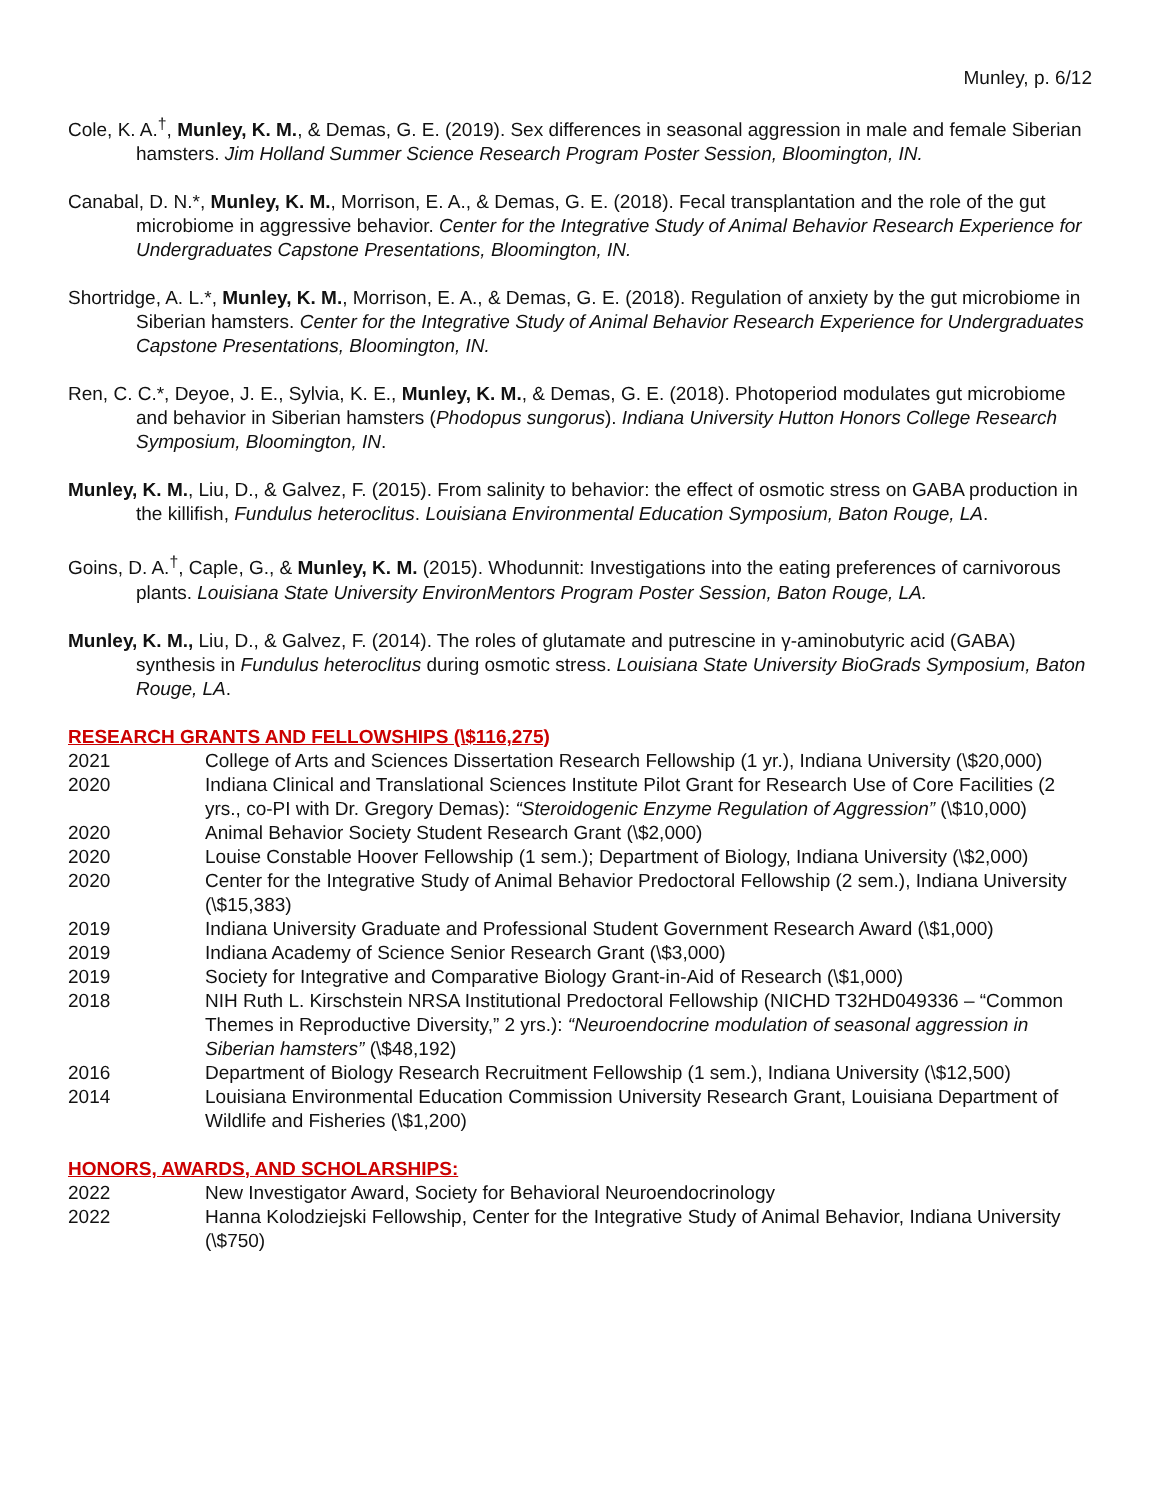Munley, p. 6/12
Cole, K. A.<sup>†</sup>, Munley, K. M., & Demas, G. E. (2019). Sex differences in seasonal aggression in male and female Siberian hamsters. Jim Holland Summer Science Research Program Poster Session, Bloomington, IN.
Canabal, D. N.*, Munley, K. M., Morrison, E. A., & Demas, G. E. (2018). Fecal transplantation and the role of the gut microbiome in aggressive behavior. Center for the Integrative Study of Animal Behavior Research Experience for Undergraduates Capstone Presentations, Bloomington, IN.
Shortridge, A. L.*, Munley, K. M., Morrison, E. A., & Demas, G. E. (2018). Regulation of anxiety by the gut microbiome in Siberian hamsters. Center for the Integrative Study of Animal Behavior Research Experience for Undergraduates Capstone Presentations, Bloomington, IN.
Ren, C. C.*, Deyoe, J. E., Sylvia, K. E., Munley, K. M., & Demas, G. E. (2018). Photoperiod modulates gut microbiome and behavior in Siberian hamsters (Phodopus sungorus). Indiana University Hutton Honors College Research Symposium, Bloomington, IN.
Munley, K. M., Liu, D., & Galvez, F. (2015). From salinity to behavior: the effect of osmotic stress on GABA production in the killifish, Fundulus heteroclitus. Louisiana Environmental Education Symposium, Baton Rouge, LA.
Goins, D. A.<sup>†</sup>, Caple, G., & Munley, K. M. (2015). Whodunnit: Investigations into the eating preferences of carnivorous plants. Louisiana State University EnvironMentors Program Poster Session, Baton Rouge, LA.
Munley, K. M., Liu, D., & Galvez, F. (2014). The roles of glutamate and putrescine in γ-aminobutyric acid (GABA) synthesis in Fundulus heteroclitus during osmotic stress. Louisiana State University BioGrads Symposium, Baton Rouge, LA.
RESEARCH GRANTS AND FELLOWSHIPS (\$116,275)
2021 College of Arts and Sciences Dissertation Research Fellowship (1 yr.), Indiana University (\$20,000)
2020 Indiana Clinical and Translational Sciences Institute Pilot Grant for Research Use of Core Facilities (2 yrs., co-PI with Dr. Gregory Demas): “Steroidogenic Enzyme Regulation of Aggression” (\$10,000)
2020 Animal Behavior Society Student Research Grant (\$2,000)
2020 Louise Constable Hoover Fellowship (1 sem.); Department of Biology, Indiana University (\$2,000)
2020 Center for the Integrative Study of Animal Behavior Predoctoral Fellowship (2 sem.), Indiana University (\$15,383)
2019 Indiana University Graduate and Professional Student Government Research Award (\$1,000)
2019 Indiana Academy of Science Senior Research Grant (\$3,000)
2019 Society for Integrative and Comparative Biology Grant-in-Aid of Research (\$1,000)
2018 NIH Ruth L. Kirschstein NRSA Institutional Predoctoral Fellowship (NICHD T32HD049336 – “Common Themes in Reproductive Diversity,” 2 yrs.): “Neuroendocrine modulation of seasonal aggression in Siberian hamsters” (\$48,192)
2016 Department of Biology Research Recruitment Fellowship (1 sem.), Indiana University (\$12,500)
2014 Louisiana Environmental Education Commission University Research Grant, Louisiana Department of Wildlife and Fisheries (\$1,200)
HONORS, AWARDS, AND SCHOLARSHIPS:
2022 New Investigator Award, Society for Behavioral Neuroendocrinology
2022 Hanna Kolodziejski Fellowship, Center for the Integrative Study of Animal Behavior, Indiana University (\$750)